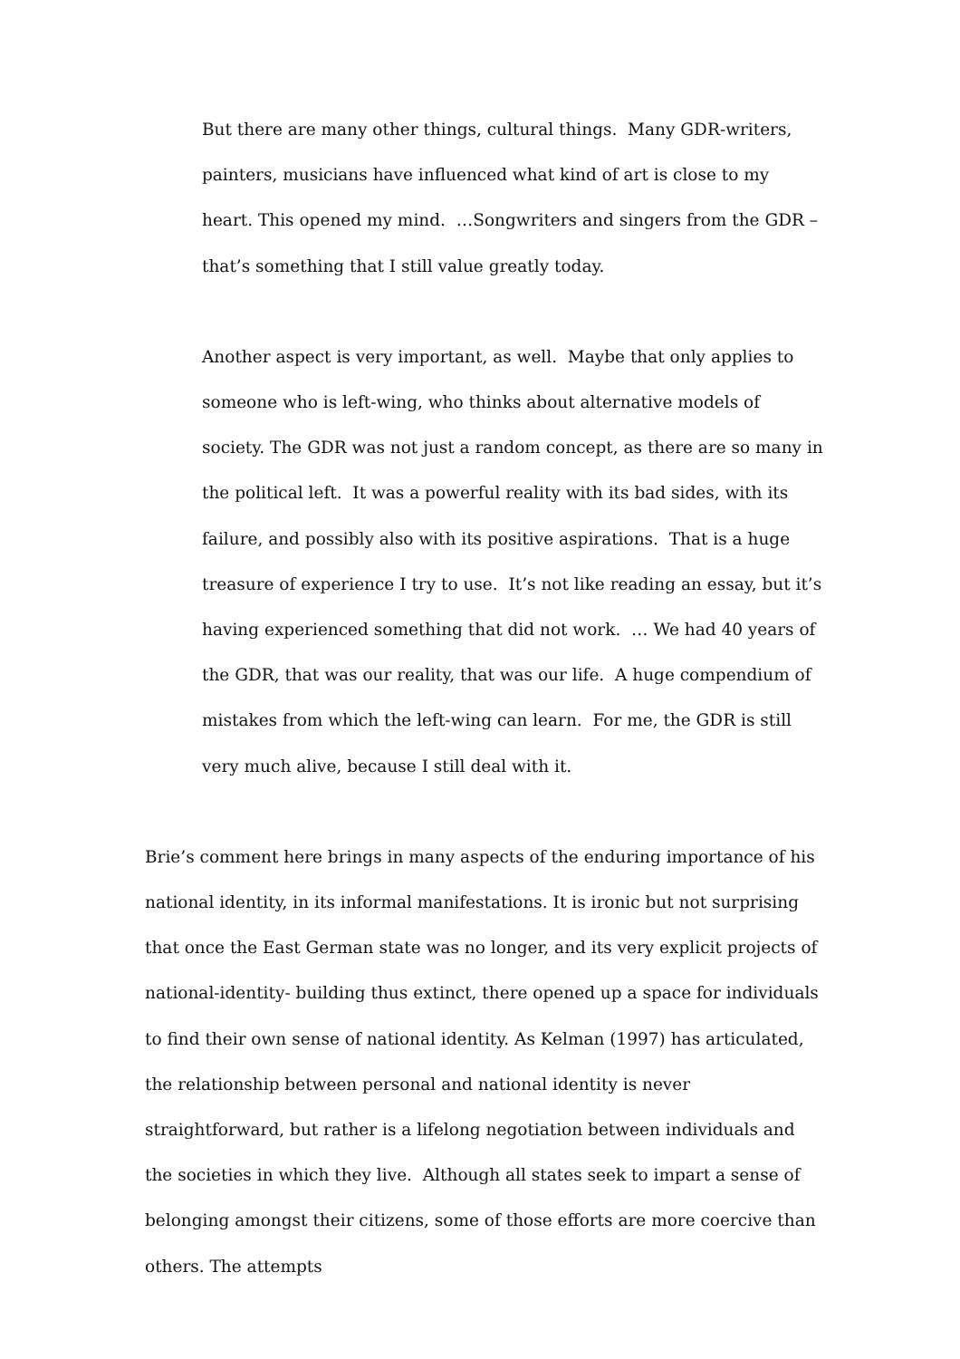But there are many other things, cultural things. Many GDR-writers, painters, musicians have influenced what kind of art is close to my heart. This opened my mind. …Songwriters and singers from the GDR – that’s something that I still value greatly today.
Another aspect is very important, as well. Maybe that only applies to someone who is left-wing, who thinks about alternative models of society. The GDR was not just a random concept, as there are so many in the political left. It was a powerful reality with its bad sides, with its failure, and possibly also with its positive aspirations. That is a huge treasure of experience I try to use. It’s not like reading an essay, but it’s having experienced something that did not work. … We had 40 years of the GDR, that was our reality, that was our life. A huge compendium of mistakes from which the left-wing can learn. For me, the GDR is still very much alive, because I still deal with it.
Brie’s comment here brings in many aspects of the enduring importance of his national identity, in its informal manifestations. It is ironic but not surprising that once the East German state was no longer, and its very explicit projects of national-identity- building thus extinct, there opened up a space for individuals to find their own sense of national identity. As Kelman (1997) has articulated, the relationship between personal and national identity is never straightforward, but rather is a lifelong negotiation between individuals and the societies in which they live. Although all states seek to impart a sense of belonging amongst their citizens, some of those efforts are more coercive than others. The attempts